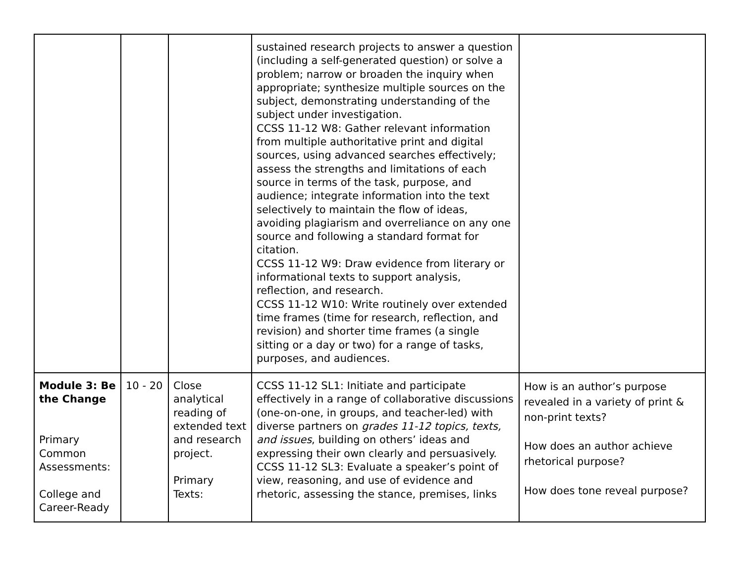| | | | sustained research projects to answer a question (including a self-generated question) or solve a problem; narrow or broaden the inquiry when appropriate; synthesize multiple sources on the subject, demonstrating understanding of the subject under investigation. CCSS 11-12 W8: Gather relevant information from multiple authoritative print and digital sources, using advanced searches effectively; assess the strengths and limitations of each source in terms of the task, purpose, and audience; integrate information into the text selectively to maintain the flow of ideas, avoiding plagiarism and overreliance on any one source and following a standard format for citation. CCSS 11-12 W9: Draw evidence from literary or informational texts to support analysis, reflection, and research. CCSS 11-12 W10: Write routinely over extended time frames (time for research, reflection, and revision) and shorter time frames (a single sitting or a day or two) for a range of tasks, purposes, and audiences. | |
| Module 3: Be the Change Primary Common Assessments: College and Career-Ready | 10 - 20 | Close analytical reading of extended text and research project. Primary Texts: | CCSS 11-12 SL1: Initiate and participate effectively in a range of collaborative discussions (one-on-one, in groups, and teacher-led) with diverse partners on grades 11-12 topics, texts, and issues , building on others’ ideas and expressing their own clearly and persuasively. CCSS 11-12 SL3: Evaluate a speaker’s point of view, reasoning, and use of evidence and rhetoric, assessing the stance, premises, links | How is an author’s purpose revealed in a variety of print & non-print texts? How does an author achieve rhetorical purpose? How does tone reveal purpose? |